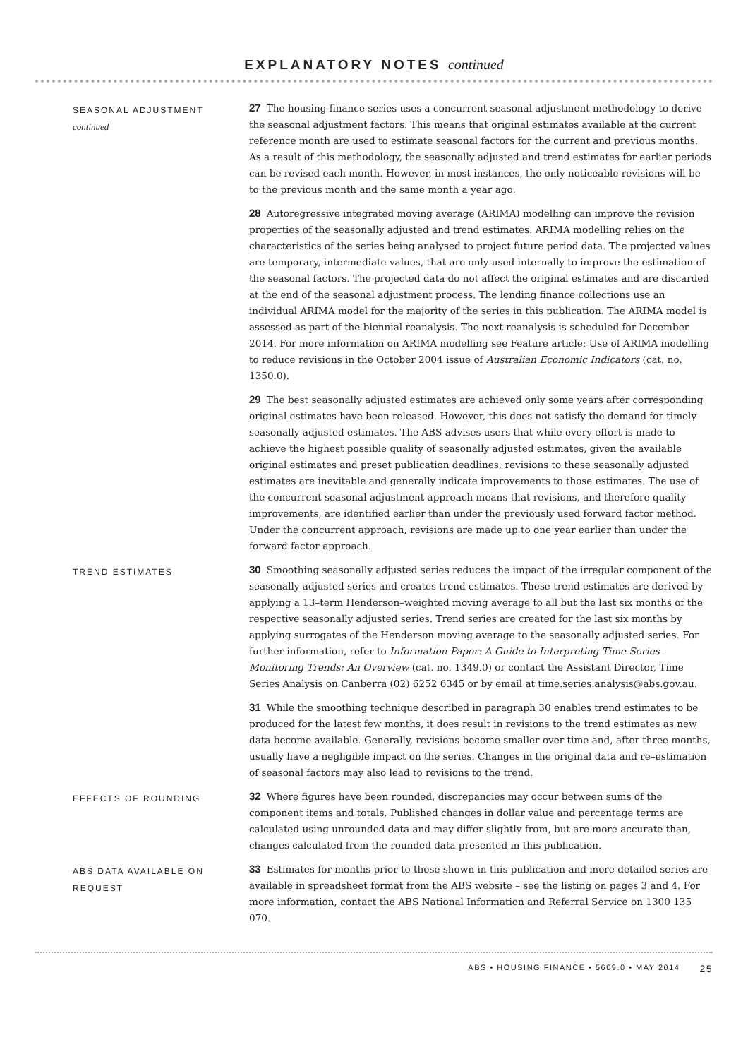EXPLANATORY NOTES continued
SEASONAL ADJUSTMENT
continued
27 The housing finance series uses a concurrent seasonal adjustment methodology to derive the seasonal adjustment factors. This means that original estimates available at the current reference month are used to estimate seasonal factors for the current and previous months. As a result of this methodology, the seasonally adjusted and trend estimates for earlier periods can be revised each month. However, in most instances, the only noticeable revisions will be to the previous month and the same month a year ago.
28 Autoregressive integrated moving average (ARIMA) modelling can improve the revision properties of the seasonally adjusted and trend estimates. ARIMA modelling relies on the characteristics of the series being analysed to project future period data. The projected values are temporary, intermediate values, that are only used internally to improve the estimation of the seasonal factors. The projected data do not affect the original estimates and are discarded at the end of the seasonal adjustment process. The lending finance collections use an individual ARIMA model for the majority of the series in this publication. The ARIMA model is assessed as part of the biennial reanalysis. The next reanalysis is scheduled for December 2014. For more information on ARIMA modelling see Feature article: Use of ARIMA modelling to reduce revisions in the October 2004 issue of Australian Economic Indicators (cat. no. 1350.0).
29 The best seasonally adjusted estimates are achieved only some years after corresponding original estimates have been released. However, this does not satisfy the demand for timely seasonally adjusted estimates. The ABS advises users that while every effort is made to achieve the highest possible quality of seasonally adjusted estimates, given the available original estimates and preset publication deadlines, revisions to these seasonally adjusted estimates are inevitable and generally indicate improvements to those estimates. The use of the concurrent seasonal adjustment approach means that revisions, and therefore quality improvements, are identified earlier than under the previously used forward factor method. Under the concurrent approach, revisions are made up to one year earlier than under the forward factor approach.
TREND ESTIMATES
30 Smoothing seasonally adjusted series reduces the impact of the irregular component of the seasonally adjusted series and creates trend estimates. These trend estimates are derived by applying a 13–term Henderson–weighted moving average to all but the last six months of the respective seasonally adjusted series. Trend series are created for the last six months by applying surrogates of the Henderson moving average to the seasonally adjusted series. For further information, refer to Information Paper: A Guide to Interpreting Time Series–Monitoring Trends: An Overview (cat. no. 1349.0) or contact the Assistant Director, Time Series Analysis on Canberra (02) 6252 6345 or by email at time.series.analysis@abs.gov.au.
31 While the smoothing technique described in paragraph 30 enables trend estimates to be produced for the latest few months, it does result in revisions to the trend estimates as new data become available. Generally, revisions become smaller over time and, after three months, usually have a negligible impact on the series. Changes in the original data and re–estimation of seasonal factors may also lead to revisions to the trend.
EFFECTS OF ROUNDING
32 Where figures have been rounded, discrepancies may occur between sums of the component items and totals. Published changes in dollar value and percentage terms are calculated using unrounded data and may differ slightly from, but are more accurate than, changes calculated from the rounded data presented in this publication.
ABS DATA AVAILABLE ON
REQUEST
33 Estimates for months prior to those shown in this publication and more detailed series are available in spreadsheet format from the ABS website – see the listing on pages 3 and 4. For more information, contact the ABS National Information and Referral Service on 1300 135 070.
ABS • HOUSING FINANCE • 5609.0 • MAY 2014 25